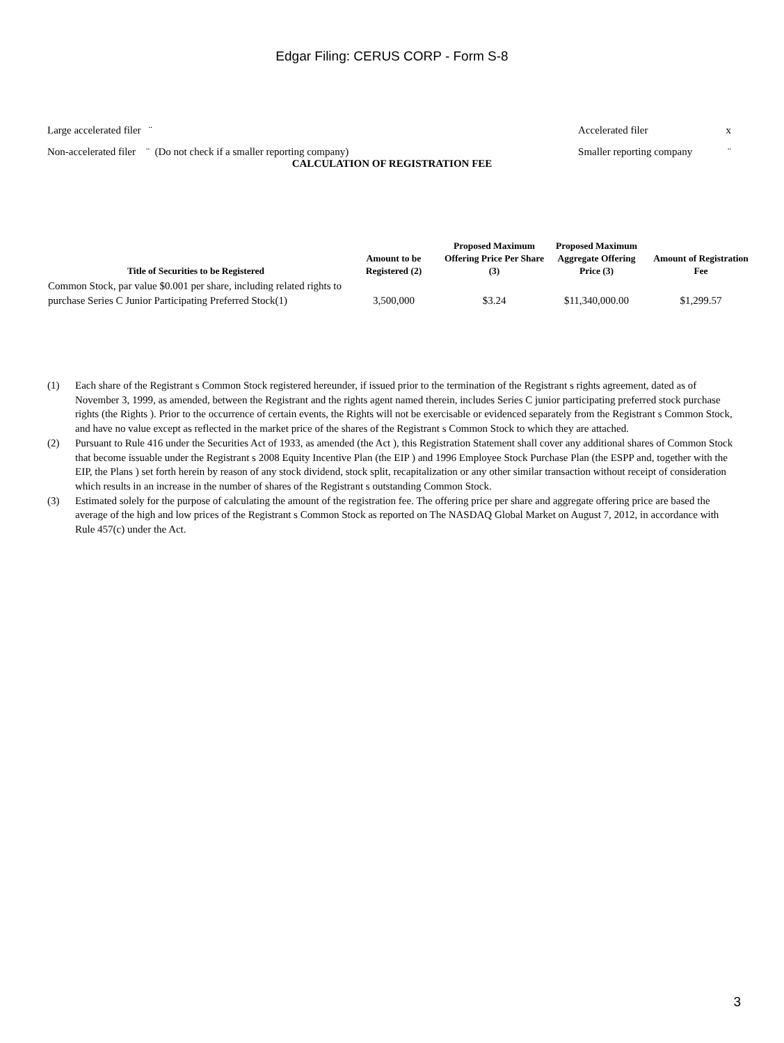Edgar Filing: CERUS CORP - Form S-8
Large accelerated filer ¨ Accelerated filer x
Non-accelerated filer ¨ (Do not check if a smaller reporting company) Smaller reporting company ¨
CALCULATION OF REGISTRATION FEE
| Title of Securities to be Registered | Amount to be Registered (2) | Proposed Maximum Offering Price Per Share (3) | Proposed Maximum Aggregate Offering Price (3) | Amount of Registration Fee |
| --- | --- | --- | --- | --- |
| Common Stock, par value $0.001 per share, including related rights to purchase Series C Junior Participating Preferred Stock(1) | 3,500,000 | $3.24 | $11,340,000.00 | $1,299.57 |
(1) Each share of the Registrant s Common Stock registered hereunder, if issued prior to the termination of the Registrant s rights agreement, dated as of November 3, 1999, as amended, between the Registrant and the rights agent named therein, includes Series C junior participating preferred stock purchase rights (the Rights ). Prior to the occurrence of certain events, the Rights will not be exercisable or evidenced separately from the Registrant s Common Stock, and have no value except as reflected in the market price of the shares of the Registrant s Common Stock to which they are attached.
(2) Pursuant to Rule 416 under the Securities Act of 1933, as amended (the Act ), this Registration Statement shall cover any additional shares of Common Stock that become issuable under the Registrant s 2008 Equity Incentive Plan (the EIP ) and 1996 Employee Stock Purchase Plan (the ESPP and, together with the EIP, the Plans ) set forth herein by reason of any stock dividend, stock split, recapitalization or any other similar transaction without receipt of consideration which results in an increase in the number of shares of the Registrant s outstanding Common Stock.
(3) Estimated solely for the purpose of calculating the amount of the registration fee. The offering price per share and aggregate offering price are based the average of the high and low prices of the Registrant s Common Stock as reported on The NASDAQ Global Market on August 7, 2012, in accordance with Rule 457(c) under the Act.
3